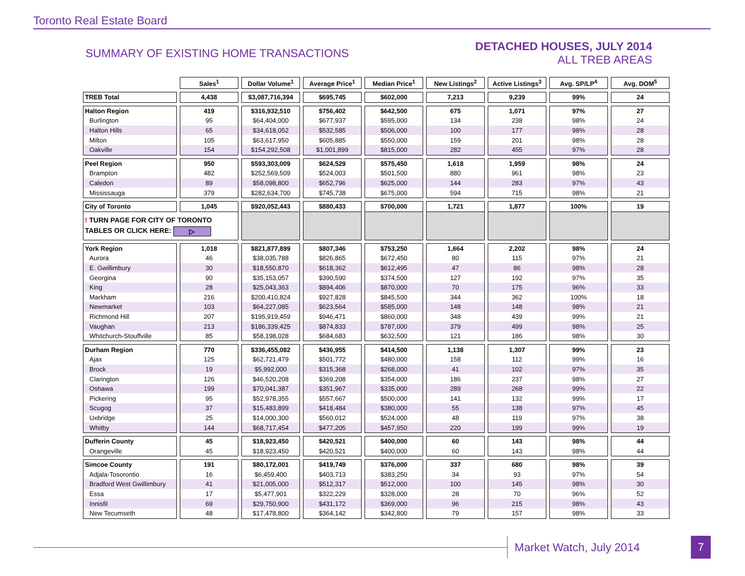Toronto Real Estate Board
SUMMARY OF EXISTING HOME TRANSACTIONS
DETACHED HOUSES, JULY 2014
ALL TREB AREAS
| | Sales<sup>1</sup> | Dollar Volume<sup>1</sup> | Average Price<sup>1</sup> | Median Price<sup>1</sup> | New Listings<sup>2</sup> | Active Listings<sup>3</sup> | Avg. SP/LP<sup>4</sup> | Avg. DOM<sup>5</sup> |
| --- | --- | --- | --- | --- | --- | --- | --- | --- |
| TREB Total | 4,438 | $3,087,716,394 | $695,745 | $602,000 | 7,213 | 9,239 | 99% | 24 |
| Halton Region | 419 | $316,932,510 | $756,402 | $642,500 | 675 | 1,071 | 97% | 27 |
| Burlington | 95 | $64,404,000 | $677,937 | $595,000 | 134 | 238 | 98% | 24 |
| Halton Hills | 65 | $34,618,052 | $532,585 | $506,000 | 100 | 177 | 98% | 28 |
| Milton | 105 | $63,617,950 | $605,885 | $550,000 | 159 | 201 | 98% | 28 |
| Oakville | 154 | $154,292,508 | $1,001,899 | $815,000 | 282 | 455 | 97% | 28 |
| Peel Region | 950 | $593,303,009 | $624,529 | $575,450 | 1,618 | 1,959 | 98% | 24 |
| Brampton | 482 | $252,569,509 | $524,003 | $501,500 | 880 | 961 | 98% | 23 |
| Caledon | 89 | $58,098,800 | $652,796 | $625,000 | 144 | 283 | 97% | 43 |
| Mississauga | 379 | $282,634,700 | $745,738 | $675,000 | 594 | 715 | 98% | 21 |
| City of Toronto | 1,045 | $920,052,443 | $880,433 | $700,000 | 1,721 | 1,877 | 100% | 19 |
| ! TURN PAGE FOR CITY OF TORONTO TABLES OR CLICK HERE: ▷ | | | | | | | | |
| York Region | 1,018 | $821,877,899 | $807,346 | $753,250 | 1,664 | 2,202 | 98% | 24 |
| Aurora | 46 | $38,035,788 | $826,865 | $672,450 | 80 | 115 | 97% | 21 |
| E. Gwillimbury | 30 | $18,550,870 | $618,362 | $612,495 | 47 | 86 | 98% | 28 |
| Georgina | 90 | $35,153,057 | $390,590 | $374,500 | 127 | 192 | 97% | 35 |
| King | 28 | $25,043,363 | $894,406 | $870,000 | 70 | 175 | 96% | 33 |
| Markham | 216 | $200,410,824 | $927,828 | $845,500 | 344 | 362 | 100% | 18 |
| Newmarket | 103 | $64,227,085 | $623,564 | $585,000 | 148 | 148 | 98% | 21 |
| Richmond Hill | 207 | $195,919,459 | $946,471 | $860,000 | 348 | 439 | 99% | 21 |
| Vaughan | 213 | $186,339,425 | $874,833 | $787,000 | 379 | 499 | 98% | 25 |
| Whitchurch-Stouffville | 85 | $58,198,028 | $684,683 | $632,500 | 121 | 186 | 98% | 30 |
| Durham Region | 770 | $336,455,082 | $436,955 | $414,500 | 1,138 | 1,307 | 99% | 23 |
| Ajax | 125 | $62,721,479 | $501,772 | $480,000 | 158 | 112 | 99% | 16 |
| Brock | 19 | $5,992,000 | $315,368 | $268,000 | 41 | 102 | 97% | 35 |
| Clarington | 126 | $46,520,208 | $369,208 | $354,000 | 186 | 237 | 98% | 27 |
| Oshawa | 199 | $70,041,387 | $351,967 | $335,000 | 289 | 268 | 99% | 22 |
| Pickering | 95 | $52,978,355 | $557,667 | $500,000 | 141 | 132 | 99% | 17 |
| Scugog | 37 | $15,483,899 | $418,484 | $380,000 | 55 | 138 | 97% | 45 |
| Uxbridge | 25 | $14,000,300 | $560,012 | $524,000 | 48 | 119 | 97% | 38 |
| Whitby | 144 | $68,717,454 | $477,205 | $457,950 | 220 | 199 | 99% | 19 |
| Dufferin County | 45 | $18,923,450 | $420,521 | $400,000 | 60 | 143 | 98% | 44 |
| Orangeville | 45 | $18,923,450 | $420,521 | $400,000 | 60 | 143 | 98% | 44 |
| Simcoe County | 191 | $80,172,001 | $419,749 | $376,000 | 337 | 680 | 98% | 39 |
| Adjala-Tosorontio | 16 | $6,459,400 | $403,713 | $383,250 | 34 | 93 | 97% | 54 |
| Bradford West Gwillimbury | 41 | $21,005,000 | $512,317 | $512,000 | 100 | 145 | 98% | 30 |
| Essa | 17 | $5,477,901 | $322,229 | $328,000 | 28 | 70 | 96% | 52 |
| Innisfil | 69 | $29,750,900 | $431,172 | $369,000 | 96 | 215 | 98% | 43 |
| New Tecumseth | 48 | $17,478,800 | $364,142 | $342,800 | 79 | 157 | 98% | 33 |
Market Watch, July 2014 7